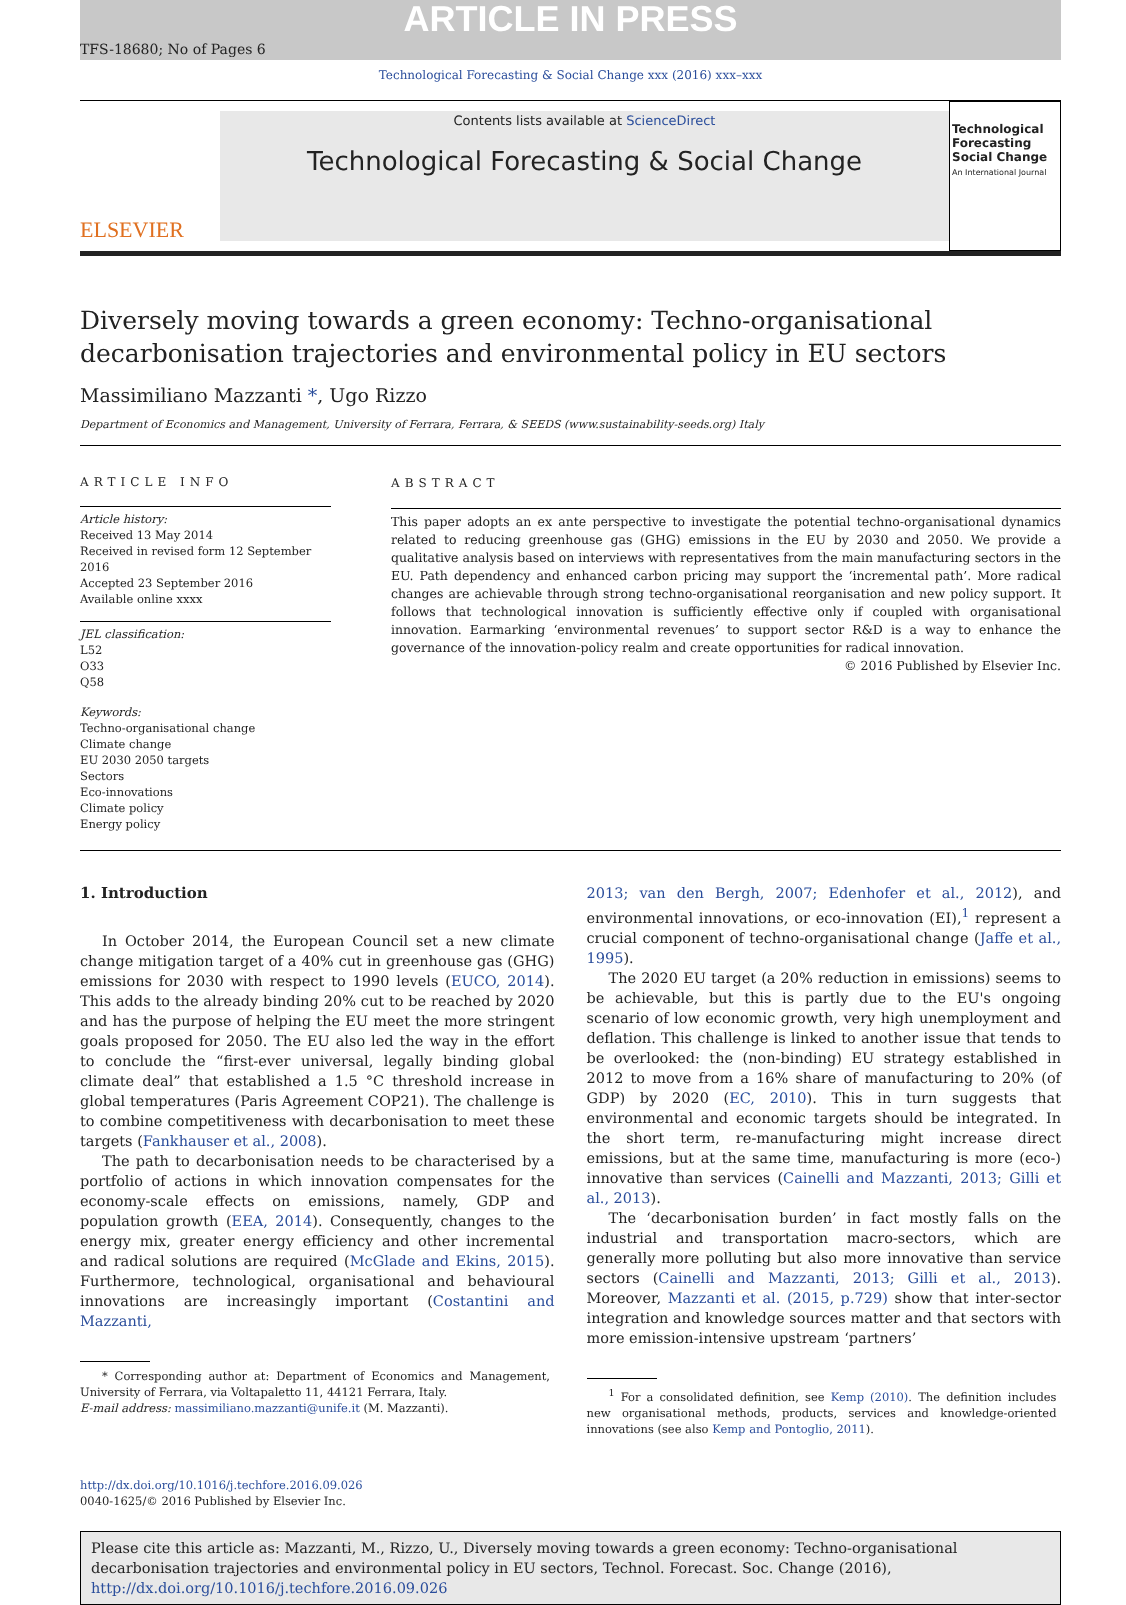ARTICLE IN PRESS
TFS-18680; No of Pages 6
Technological Forecasting & Social Change xxx (2016) xxx–xxx
ELSEVIER
Contents lists available at ScienceDirect
Technological Forecasting & Social Change
Technological Forecasting
Social Change
An International Journal
Diversely moving towards a green economy: Techno-organisational decarbonisation trajectories and environmental policy in EU sectors
Massimiliano Mazzanti *, Ugo Rizzo
Department of Economics and Management, University of Ferrara, Ferrara, & SEEDS (www.sustainability-seeds.org) Italy
ARTICLE INFO
Article history:
Received 13 May 2014
Received in revised form 12 September 2016
Accepted 23 September 2016
Available online xxxx
JEL classification:
L52
O33
Q58
Keywords:
Techno-organisational change
Climate change
EU 2030 2050 targets
Sectors
Eco-innovations
Climate policy
Energy policy
ABSTRACT
This paper adopts an ex ante perspective to investigate the potential techno-organisational dynamics related to reducing greenhouse gas (GHG) emissions in the EU by 2030 and 2050. We provide a qualitative analysis based on interviews with representatives from the main manufacturing sectors in the EU. Path dependency and enhanced carbon pricing may support the ‘incremental path’. More radical changes are achievable through strong techno-organisational reorganisation and new policy support. It follows that technological innovation is sufficiently effective only if coupled with organisational innovation. Earmarking ‘environmental revenues’ to support sector R&D is a way to enhance the governance of the innovation-policy realm and create opportunities for radical innovation.
© 2016 Published by Elsevier Inc.
1. Introduction
In October 2014, the European Council set a new climate change mitigation target of a 40% cut in greenhouse gas (GHG) emissions for 2030 with respect to 1990 levels (EUCO, 2014). This adds to the already binding 20% cut to be reached by 2020 and has the purpose of helping the EU meet the more stringent goals proposed for 2050. The EU also led the way in the effort to conclude the “first-ever universal, legally binding global climate deal” that established a 1.5 °C threshold increase in global temperatures (Paris Agreement COP21). The challenge is to combine competitiveness with decarbonisation to meet these targets (Fankhauser et al., 2008).
The path to decarbonisation needs to be characterised by a portfolio of actions in which innovation compensates for the economy-scale effects on emissions, namely, GDP and population growth (EEA, 2014). Consequently, changes to the energy mix, greater energy efficiency and other incremental and radical solutions are required (McGlade and Ekins, 2015). Furthermore, technological, organisational and behavioural innovations are increasingly important (Costantini and Mazzanti,
* Corresponding author at: Department of Economics and Management, University of Ferrara, via Voltapaletto 11, 44121 Ferrara, Italy.
E-mail address: massimiliano.mazzanti@unife.it (M. Mazzanti).
2013; van den Bergh, 2007; Edenhofer et al., 2012), and environmental innovations, or eco-innovation (EI),<sup>1</sup> represent a crucial component of techno-organisational change (Jaffe et al., 1995).
The 2020 EU target (a 20% reduction in emissions) seems to be achievable, but this is partly due to the EU's ongoing scenario of low economic growth, very high unemployment and deflation. This challenge is linked to another issue that tends to be overlooked: the (non-binding) EU strategy established in 2012 to move from a 16% share of manufacturing to 20% (of GDP) by 2020 (EC, 2010). This in turn suggests that environmental and economic targets should be integrated. In the short term, re-manufacturing might increase direct emissions, but at the same time, manufacturing is more (eco-) innovative than services (Cainelli and Mazzanti, 2013; Gilli et al., 2013).
The ‘decarbonisation burden’ in fact mostly falls on the industrial and transportation macro-sectors, which are generally more polluting but also more innovative than service sectors (Cainelli and Mazzanti, 2013; Gilli et al., 2013). Moreover, Mazzanti et al. (2015, p.729) show that inter-sector integration and knowledge sources matter and that sectors with more emission-intensive upstream ‘partners’
<sup>1</sup> For a consolidated definition, see Kemp (2010). The definition includes new organisational methods, products, services and knowledge-oriented innovations (see also Kemp and Pontoglio, 2011).
http://dx.doi.org/10.1016/j.techfore.2016.09.026
0040-1625/© 2016 Published by Elsevier Inc.
Please cite this article as: Mazzanti, M., Rizzo, U., Diversely moving towards a green economy: Techno-organisational decarbonisation trajectories and environmental policy in EU sectors, Technol. Forecast. Soc. Change (2016), http://dx.doi.org/10.1016/j.techfore.2016.09.026